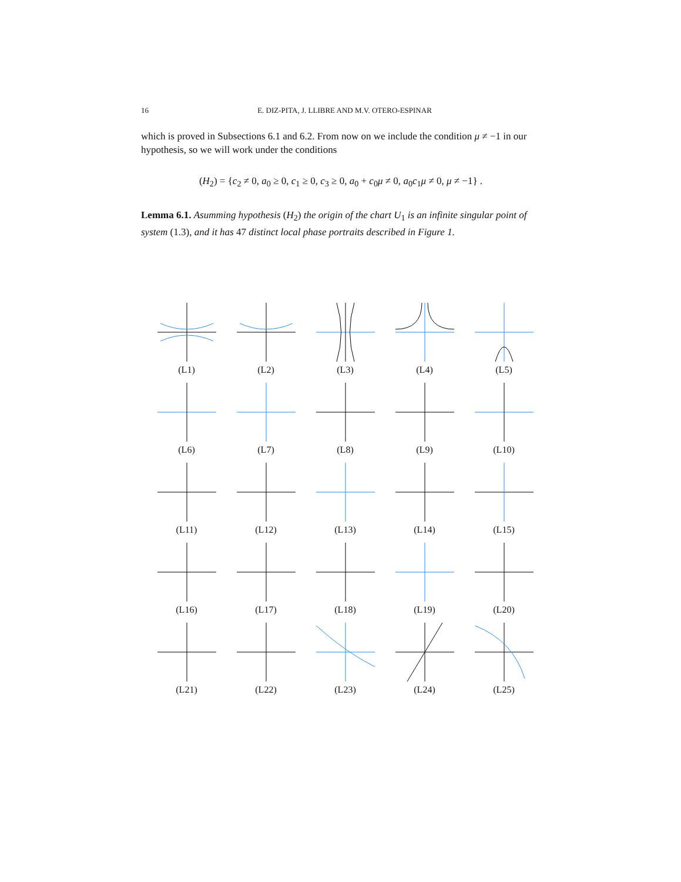16 E. DIZ-PITA, J. LLIBRE AND M.V. OTERO-ESPINAR
which is proved in Subsections 6.1 and 6.2. From now on we include the condition μ ≠ −1 in our hypothesis, so we will work under the conditions
(H<sub>2</sub>) = {c<sub>2</sub> ≠ 0, a<sub>0</sub> ≥ 0, c<sub>1</sub> ≥ 0, c<sub>3</sub> ≥ 0, a<sub>0</sub> + c<sub>0</sub>μ ≠ 0, a<sub>0</sub>c<sub>1</sub>μ ≠ 0, μ ≠ −1} .
Lemma 6.1. Asumming hypothesis (H<sub>2</sub>) the origin of the chart U<sub>1</sub> is an infinite singular point of system (1.3), and it has 47 distinct local phase portraits described in Figure 1.
(L1)
(L2)
(L3)
(L4)
(L5)
(L6)
(L7)
(L8)
(L9)
(L10)
(L11)
(L12)
(L13)
(L14)
(L15)
(L16)
(L17)
(L18)
(L19)
(L20)
(L21)
(L22)
(L23)
(L24)
(L25)